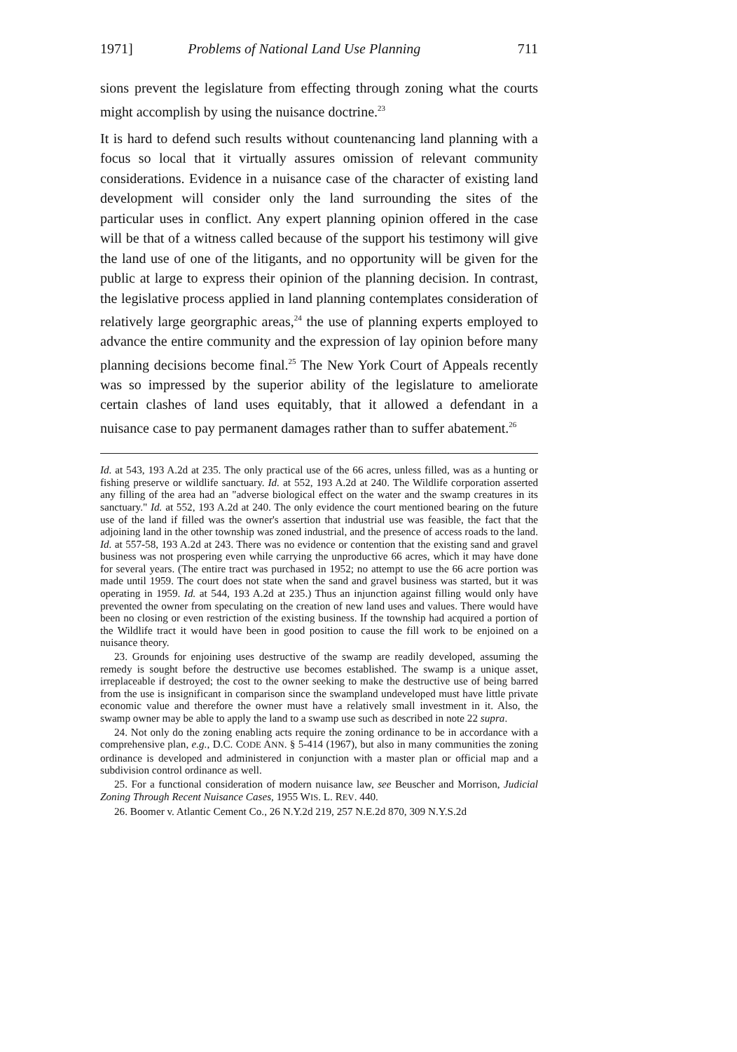1971] Problems of National Land Use Planning 711
sions prevent the legislature from effecting through zoning what the courts might accomplish by using the nuisance doctrine.<sup>23</sup>
It is hard to defend such results without countenancing land planning with a focus so local that it virtually assures omission of relevant community considerations. Evidence in a nuisance case of the character of existing land development will consider only the land surrounding the sites of the particular uses in conflict. Any expert planning opinion offered in the case will be that of a witness called because of the support his testimony will give the land use of one of the litigants, and no opportunity will be given for the public at large to express their opinion of the planning decision. In contrast, the legislative process applied in land planning contemplates consideration of relatively large georgraphic areas,<sup>24</sup> the use of planning experts employed to advance the entire community and the expression of lay opinion before many planning decisions become final.<sup>25</sup> The New York Court of Appeals recently was so impressed by the superior ability of the legislature to ameliorate certain clashes of land uses equitably, that it allowed a defendant in a nuisance case to pay permanent damages rather than to suffer abatement.<sup>26</sup>
Id. at 543, 193 A.2d at 235. The only practical use of the 66 acres, unless filled, was as a hunting or fishing preserve or wildlife sanctuary. Id. at 552, 193 A.2d at 240. The Wildlife corporation asserted any filling of the area had an "adverse biological effect on the water and the swamp creatures in its sanctuary." Id. at 552, 193 A.2d at 240. The only evidence the court mentioned bearing on the future use of the land if filled was the owner's assertion that industrial use was feasible, the fact that the adjoining land in the other township was zoned industrial, and the presence of access roads to the land. Id. at 557-58, 193 A.2d at 243. There was no evidence or contention that the existing sand and gravel business was not prospering even while carrying the unproductive 66 acres, which it may have done for several years. (The entire tract was purchased in 1952; no attempt to use the 66 acre portion was made until 1959. The court does not state when the sand and gravel business was started, but it was operating in 1959. Id. at 544, 193 A.2d at 235.) Thus an injunction against filling would only have prevented the owner from speculating on the creation of new land uses and values. There would have been no closing or even restriction of the existing business. If the township had acquired a portion of the Wildlife tract it would have been in good position to cause the fill work to be enjoined on a nuisance theory.
23. Grounds for enjoining uses destructive of the swamp are readily developed, assuming the remedy is sought before the destructive use becomes established. The swamp is a unique asset, irreplaceable if destroyed; the cost to the owner seeking to make the destructive use of being barred from the use is insignificant in comparison since the swampland undeveloped must have little private economic value and therefore the owner must have a relatively small investment in it. Also, the swamp owner may be able to apply the land to a swamp use such as described in note 22 supra.
24. Not only do the zoning enabling acts require the zoning ordinance to be in accordance with a comprehensive plan, e.g., D.C. CODE ANN. § 5-414 (1967), but also in many communities the zoning ordinance is developed and administered in conjunction with a master plan or official map and a subdivision control ordinance as well.
25. For a functional consideration of modern nuisance law, see Beuscher and Morrison, Judicial Zoning Through Recent Nuisance Cases, 1955 WIS. L. REV. 440.
26. Boomer v. Atlantic Cement Co., 26 N.Y.2d 219, 257 N.E.2d 870, 309 N.Y.S.2d